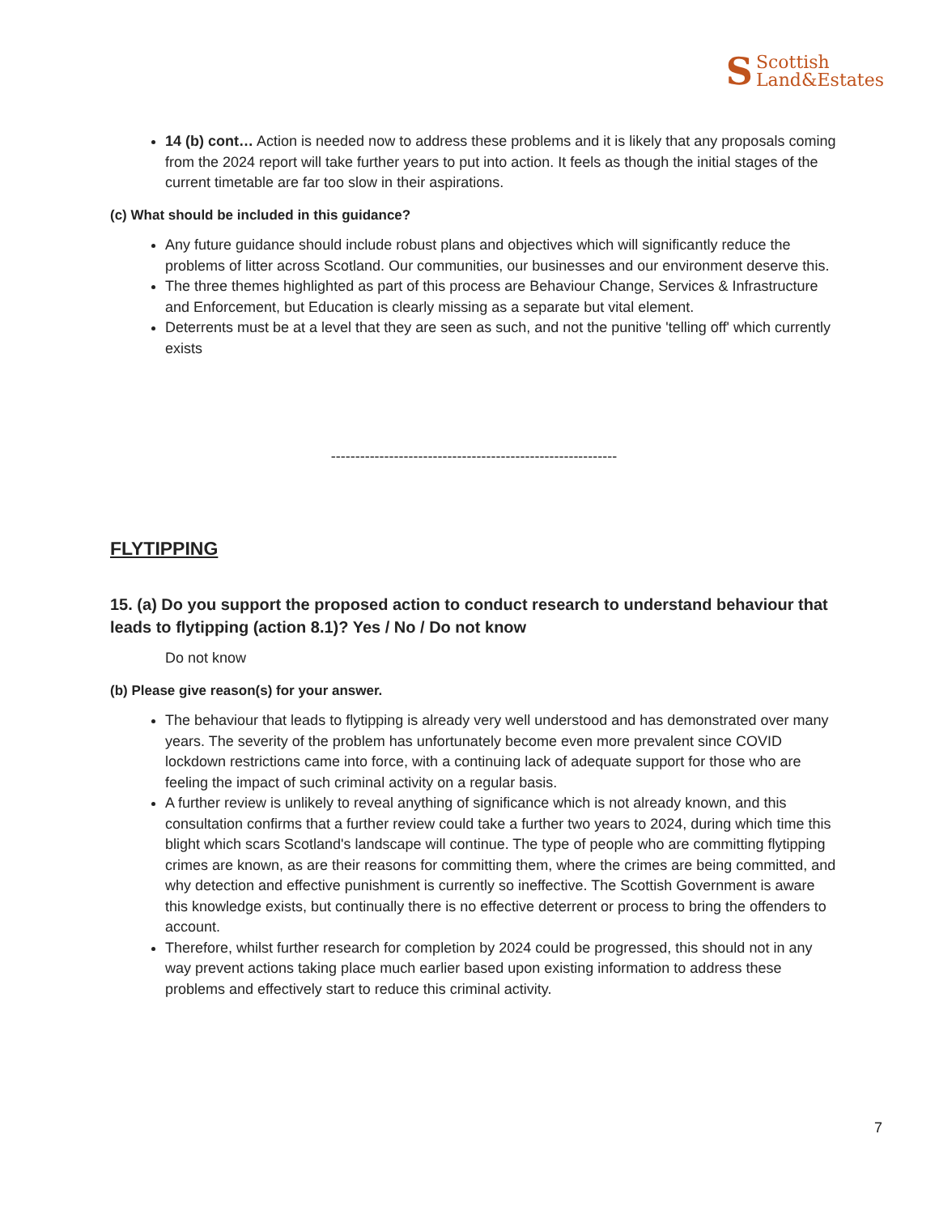S Scottish
Land&Estates
14 (b) cont… Action is needed now to address these problems and it is likely that any proposals coming from the 2024 report will take further years to put into action. It feels as though the initial stages of the current timetable are far too slow in their aspirations.
(c) What should be included in this guidance?
Any future guidance should include robust plans and objectives which will significantly reduce the problems of litter across Scotland. Our communities, our businesses and our environment deserve this.
The three themes highlighted as part of this process are Behaviour Change, Services & Infrastructure and Enforcement, but Education is clearly missing as a separate but vital element.
Deterrents must be at a level that they are seen as such, and not the punitive 'telling off' which currently exists
-----------------------------------------------------------
FLYTIPPING
15. (a) Do you support the proposed action to conduct research to understand behaviour that leads to flytipping (action 8.1)? Yes / No / Do not know
Do not know
(b) Please give reason(s) for your answer.
The behaviour that leads to flytipping is already very well understood and has demonstrated over many years. The severity of the problem has unfortunately become even more prevalent since COVID lockdown restrictions came into force, with a continuing lack of adequate support for those who are feeling the impact of such criminal activity on a regular basis.
A further review is unlikely to reveal anything of significance which is not already known, and this consultation confirms that a further review could take a further two years to 2024, during which time this blight which scars Scotland's landscape will continue. The type of people who are committing flytipping crimes are known, as are their reasons for committing them, where the crimes are being committed, and why detection and effective punishment is currently so ineffective. The Scottish Government is aware this knowledge exists, but continually there is no effective deterrent or process to bring the offenders to account.
Therefore, whilst further research for completion by 2024 could be progressed, this should not in any way prevent actions taking place much earlier based upon existing information to address these problems and effectively start to reduce this criminal activity.
7